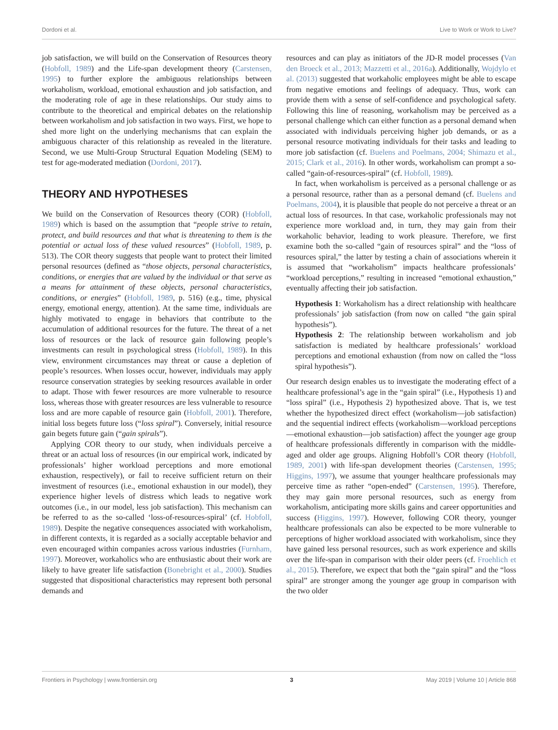Dordoni et al. Live to Work or Work to Live?
job satisfaction, we will build on the Conservation of Resources theory (Hobfoll, 1989) and the Life-span development theory (Carstensen, 1995) to further explore the ambiguous relationships between workaholism, workload, emotional exhaustion and job satisfaction, and the moderating role of age in these relationships. Our study aims to contribute to the theoretical and empirical debates on the relationship between workaholism and job satisfaction in two ways. First, we hope to shed more light on the underlying mechanisms that can explain the ambiguous character of this relationship as revealed in the literature. Second, we use Multi-Group Structural Equation Modeling (SEM) to test for age-moderated mediation (Dordoni, 2017).
THEORY AND HYPOTHESES
We build on the Conservation of Resources theory (COR) (Hobfoll, 1989) which is based on the assumption that “people strive to retain, protect, and build resources and that what is threatening to them is the potential or actual loss of these valued resources” (Hobfoll, 1989, p. 513). The COR theory suggests that people want to protect their limited personal resources (defined as “those objects, personal characteristics, conditions, or energies that are valued by the individual or that serve as a means for attainment of these objects, personal characteristics, conditions, or energies” (Hobfoll, 1989, p. 516) (e.g., time, physical energy, emotional energy, attention). At the same time, individuals are highly motivated to engage in behaviors that contribute to the accumulation of additional resources for the future. The threat of a net loss of resources or the lack of resource gain following people’s investments can result in psychological stress (Hobfoll, 1989). In this view, environment circumstances may threat or cause a depletion of people’s resources. When losses occur, however, individuals may apply resource conservation strategies by seeking resources available in order to adapt. Those with fewer resources are more vulnerable to resource loss, whereas those with greater resources are less vulnerable to resource loss and are more capable of resource gain (Hobfoll, 2001). Therefore, initial loss begets future loss (“loss spiral”). Conversely, initial resource gain begets future gain (“gain spirals”).
Applying COR theory to our study, when individuals perceive a threat or an actual loss of resources (in our empirical work, indicated by professionals’ higher workload perceptions and more emotional exhaustion, respectively), or fail to receive sufficient return on their investment of resources (i.e., emotional exhaustion in our model), they experience higher levels of distress which leads to negative work outcomes (i.e., in our model, less job satisfaction). This mechanism can be referred to as the so-called ‘loss-of-resources-spiral’ (cf. Hobfoll, 1989). Despite the negative consequences associated with workaholism, in different contexts, it is regarded as a socially acceptable behavior and even encouraged within companies across various industries (Furnham, 1997). Moreover, workaholics who are enthusiastic about their work are likely to have greater life satisfaction (Bonebright et al., 2000). Studies suggested that dispositional characteristics may represent both personal demands and
resources and can play as initiators of the JD-R model processes (Van den Broeck et al., 2013; Mazzetti et al., 2016a). Additionally, Wojdylo et al. (2013) suggested that workaholic employees might be able to escape from negative emotions and feelings of adequacy. Thus, work can provide them with a sense of self-confidence and psychological safety. Following this line of reasoning, workaholism may be perceived as a personal challenge which can either function as a personal demand when associated with individuals perceiving higher job demands, or as a personal resource motivating individuals for their tasks and leading to more job satisfaction (cf. Buelens and Poelmans, 2004; Shimazu et al., 2015; Clark et al., 2016). In other words, workaholism can prompt a so-called “gain-of-resources-spiral” (cf. Hobfoll, 1989).
In fact, when workaholism is perceived as a personal challenge or as a personal resource, rather than as a personal demand (cf. Buelens and Poelmans, 2004), it is plausible that people do not perceive a threat or an actual loss of resources. In that case, workaholic professionals may not experience more workload and, in turn, they may gain from their workaholic behavior, leading to work pleasure. Therefore, we first examine both the so-called “gain of resources spiral” and the “loss of resources spiral,” the latter by testing a chain of associations wherein it is assumed that “workaholism” impacts healthcare professionals’ “workload perceptions,” resulting in increased “emotional exhaustion,” eventually affecting their job satisfaction.
Hypothesis 1: Workaholism has a direct relationship with healthcare professionals’ job satisfaction (from now on called “the gain spiral hypothesis”).
Hypothesis 2: The relationship between workaholism and job satisfaction is mediated by healthcare professionals’ workload perceptions and emotional exhaustion (from now on called the “loss spiral hypothesis”).
Our research design enables us to investigate the moderating effect of a healthcare professional’s age in the “gain spiral” (i.e., Hypothesis 1) and “loss spiral” (i.e., Hypothesis 2) hypothesized above. That is, we test whether the hypothesized direct effect (workaholism—job satisfaction) and the sequential indirect effects (workaholism—workload perceptions—emotional exhaustion—job satisfaction) affect the younger age group of healthcare professionals differently in comparison with the middle-aged and older age groups. Aligning Hobfoll’s COR theory (Hobfoll, 1989, 2001) with life-span development theories (Carstensen, 1995; Higgins, 1997), we assume that younger healthcare professionals may perceive time as rather “open-ended” (Carstensen, 1995). Therefore, they may gain more personal resources, such as energy from workaholism, anticipating more skills gains and career opportunities and success (Higgins, 1997). However, following COR theory, younger healthcare professionals can also be expected to be more vulnerable to perceptions of higher workload associated with workaholism, since they have gained less personal resources, such as work experience and skills over the life-span in comparison with their older peers (cf. Froehlich et al., 2015). Therefore, we expect that both the “gain spiral” and the “loss spiral” are stronger among the younger age group in comparison with the two older
Frontiers in Psychology | www.frontiersin.org 3 May 2019 | Volume 10 | Article 868